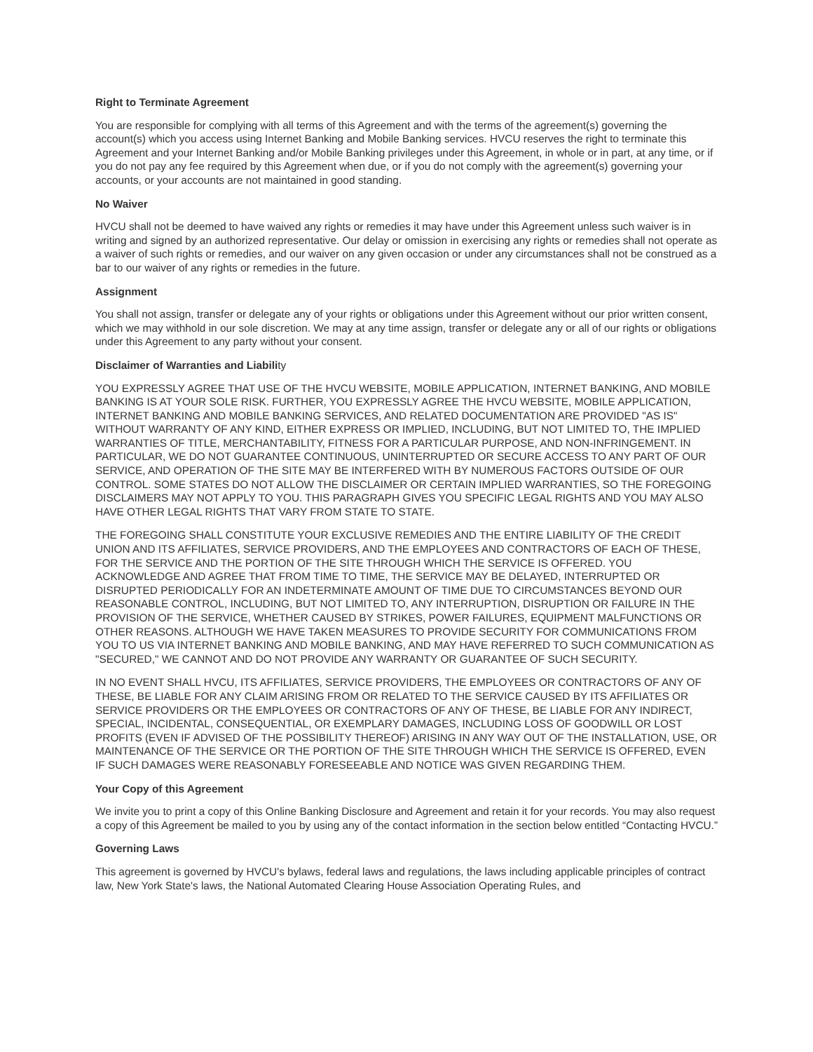Right to Terminate Agreement
You are responsible for complying with all terms of this Agreement and with the terms of the agreement(s) governing the account(s) which you access using Internet Banking and Mobile Banking services. HVCU reserves the right to terminate this Agreement and your Internet Banking and/or Mobile Banking privileges under this Agreement, in whole or in part, at any time, or if you do not pay any fee required by this Agreement when due, or if you do not comply with the agreement(s) governing your accounts, or your accounts are not maintained in good standing.
No Waiver
HVCU shall not be deemed to have waived any rights or remedies it may have under this Agreement unless such waiver is in writing and signed by an authorized representative. Our delay or omission in exercising any rights or remedies shall not operate as a waiver of such rights or remedies, and our waiver on any given occasion or under any circumstances shall not be construed as a bar to our waiver of any rights or remedies in the future.
Assignment
You shall not assign, transfer or delegate any of your rights or obligations under this Agreement without our prior written consent, which we may withhold in our sole discretion. We may at any time assign, transfer or delegate any or all of our rights or obligations under this Agreement to any party without your consent.
Disclaimer of Warranties and Liability
YOU EXPRESSLY AGREE THAT USE OF THE HVCU WEBSITE, MOBILE APPLICATION, INTERNET BANKING, AND MOBILE BANKING IS AT YOUR SOLE RISK. FURTHER, YOU EXPRESSLY AGREE THE HVCU WEBSITE, MOBILE APPLICATION, INTERNET BANKING AND MOBILE BANKING SERVICES, AND RELATED DOCUMENTATION ARE PROVIDED "AS IS" WITHOUT WARRANTY OF ANY KIND, EITHER EXPRESS OR IMPLIED, INCLUDING, BUT NOT LIMITED TO, THE IMPLIED WARRANTIES OF TITLE, MERCHANTABILITY, FITNESS FOR A PARTICULAR PURPOSE, AND NON-INFRINGEMENT. IN PARTICULAR, WE DO NOT GUARANTEE CONTINUOUS, UNINTERRUPTED OR SECURE ACCESS TO ANY PART OF OUR SERVICE, AND OPERATION OF THE SITE MAY BE INTERFERED WITH BY NUMEROUS FACTORS OUTSIDE OF OUR CONTROL. SOME STATES DO NOT ALLOW THE DISCLAIMER OR CERTAIN IMPLIED WARRANTIES, SO THE FOREGOING DISCLAIMERS MAY NOT APPLY TO YOU. THIS PARAGRAPH GIVES YOU SPECIFIC LEGAL RIGHTS AND YOU MAY ALSO HAVE OTHER LEGAL RIGHTS THAT VARY FROM STATE TO STATE.
THE FOREGOING SHALL CONSTITUTE YOUR EXCLUSIVE REMEDIES AND THE ENTIRE LIABILITY OF THE CREDIT UNION AND ITS AFFILIATES, SERVICE PROVIDERS, AND THE EMPLOYEES AND CONTRACTORS OF EACH OF THESE, FOR THE SERVICE AND THE PORTION OF THE SITE THROUGH WHICH THE SERVICE IS OFFERED. YOU ACKNOWLEDGE AND AGREE THAT FROM TIME TO TIME, THE SERVICE MAY BE DELAYED, INTERRUPTED OR DISRUPTED PERIODICALLY FOR AN INDETERMINATE AMOUNT OF TIME DUE TO CIRCUMSTANCES BEYOND OUR REASONABLE CONTROL, INCLUDING, BUT NOT LIMITED TO, ANY INTERRUPTION, DISRUPTION OR FAILURE IN THE PROVISION OF THE SERVICE, WHETHER CAUSED BY STRIKES, POWER FAILURES, EQUIPMENT MALFUNCTIONS OR OTHER REASONS. ALTHOUGH WE HAVE TAKEN MEASURES TO PROVIDE SECURITY FOR COMMUNICATIONS FROM YOU TO US VIA INTERNET BANKING AND MOBILE BANKING, AND MAY HAVE REFERRED TO SUCH COMMUNICATION AS "SECURED," WE CANNOT AND DO NOT PROVIDE ANY WARRANTY OR GUARANTEE OF SUCH SECURITY.
IN NO EVENT SHALL HVCU, ITS AFFILIATES, SERVICE PROVIDERS, THE EMPLOYEES OR CONTRACTORS OF ANY OF THESE, BE LIABLE FOR ANY CLAIM ARISING FROM OR RELATED TO THE SERVICE CAUSED BY ITS AFFILIATES OR SERVICE PROVIDERS OR THE EMPLOYEES OR CONTRACTORS OF ANY OF THESE, BE LIABLE FOR ANY INDIRECT, SPECIAL, INCIDENTAL, CONSEQUENTIAL, OR EXEMPLARY DAMAGES, INCLUDING LOSS OF GOODWILL OR LOST PROFITS (EVEN IF ADVISED OF THE POSSIBILITY THEREOF) ARISING IN ANY WAY OUT OF THE INSTALLATION, USE, OR MAINTENANCE OF THE SERVICE OR THE PORTION OF THE SITE THROUGH WHICH THE SERVICE IS OFFERED, EVEN IF SUCH DAMAGES WERE REASONABLY FORESEEABLE AND NOTICE WAS GIVEN REGARDING THEM.
Your Copy of this Agreement
We invite you to print a copy of this Online Banking Disclosure and Agreement and retain it for your records. You may also request a copy of this Agreement be mailed to you by using any of the contact information in the section below entitled “Contacting HVCU.”
Governing Laws
This agreement is governed by HVCU's bylaws, federal laws and regulations, the laws including applicable principles of contract law, New York State's laws, the National Automated Clearing House Association Operating Rules, and